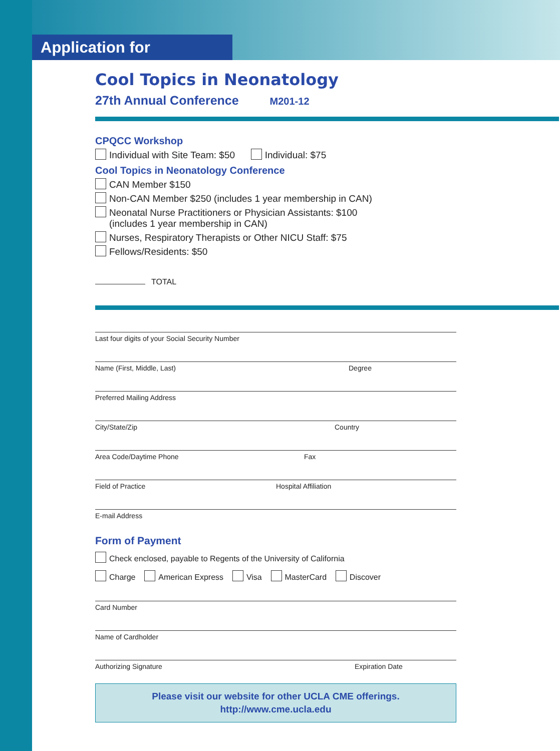Application for Enrollment
Cool Topics in Neonatology
27th Annual Conference M201-12
CPQCC Workshop
Individual with Site Team: $50 Individual: $75
Cool Topics in Neonatology Conference
CAN Member $150
Non-CAN Member $250 (includes 1 year membership in CAN)
Neonatal Nurse Practitioners or Physician Assistants: $100
(includes 1 year membership in CAN)
Nurses, Respiratory Therapists or Other NICU Staff: $75
Fellows/Residents: $50
TOTAL
Last four digits of your Social Security Number
Name (First, Middle, Last) Degree
Preferred Mailing Address
City/State/Zip Country
Area Code/Daytime Phone Fax
Field of Practice Hospital Affiliation
E-mail Address
Form of Payment
Check enclosed, payable to Regents of the University of California
Charge American Express Visa MasterCard Discover
Card Number
Name of Cardholder
Authorizing Signature Expiration Date
Please visit our website for other UCLA CME offerings.
http://www.cme.ucla.edu